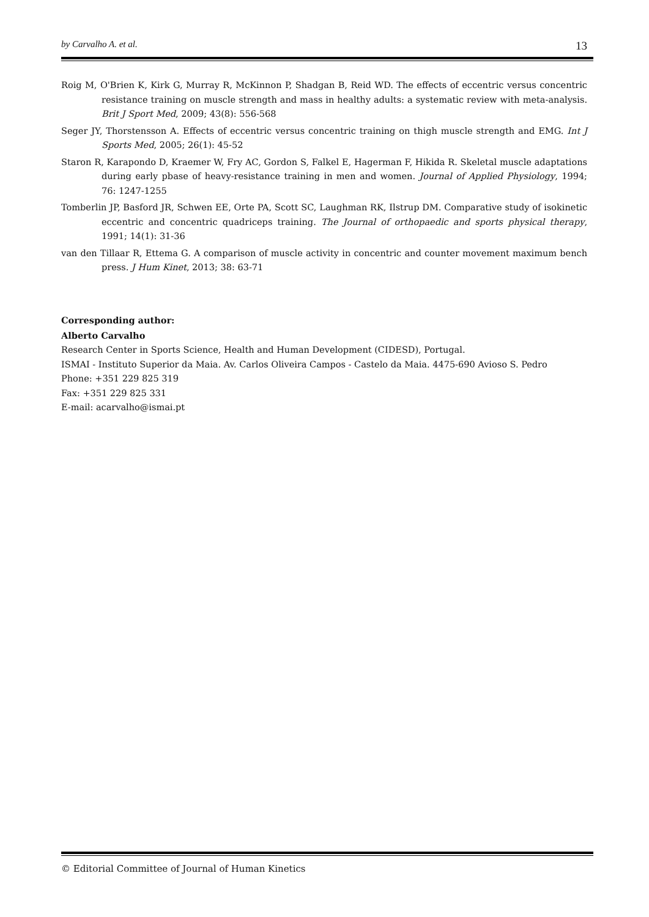by Carvalho A. et al. 13
Roig M, O'Brien K, Kirk G, Murray R, McKinnon P, Shadgan B, Reid WD. The effects of eccentric versus concentric resistance training on muscle strength and mass in healthy adults: a systematic review with meta-analysis. Brit J Sport Med, 2009; 43(8): 556-568
Seger JY, Thorstensson A. Effects of eccentric versus concentric training on thigh muscle strength and EMG. Int J Sports Med, 2005; 26(1): 45-52
Staron R, Karapondo D, Kraemer W, Fry AC, Gordon S, Falkel E, Hagerman F, Hikida R. Skeletal muscle adaptations during early pbase of heavy-resistance training in men and women. Journal of Applied Physiology, 1994; 76: 1247-1255
Tomberlin JP, Basford JR, Schwen EE, Orte PA, Scott SC, Laughman RK, Ilstrup DM. Comparative study of isokinetic eccentric and concentric quadriceps training. The Journal of orthopaedic and sports physical therapy, 1991; 14(1): 31-36
van den Tillaar R, Ettema G. A comparison of muscle activity in concentric and counter movement maximum bench press. J Hum Kinet, 2013; 38: 63-71
Corresponding author:
Alberto Carvalho
Research Center in Sports Science, Health and Human Development (CIDESD), Portugal.
ISMAI - Instituto Superior da Maia. Av. Carlos Oliveira Campos - Castelo da Maia. 4475-690 Avioso S. Pedro
Phone: +351 229 825 319
Fax: +351 229 825 331
E-mail: acarvalho@ismai.pt
© Editorial Committee of Journal of Human Kinetics